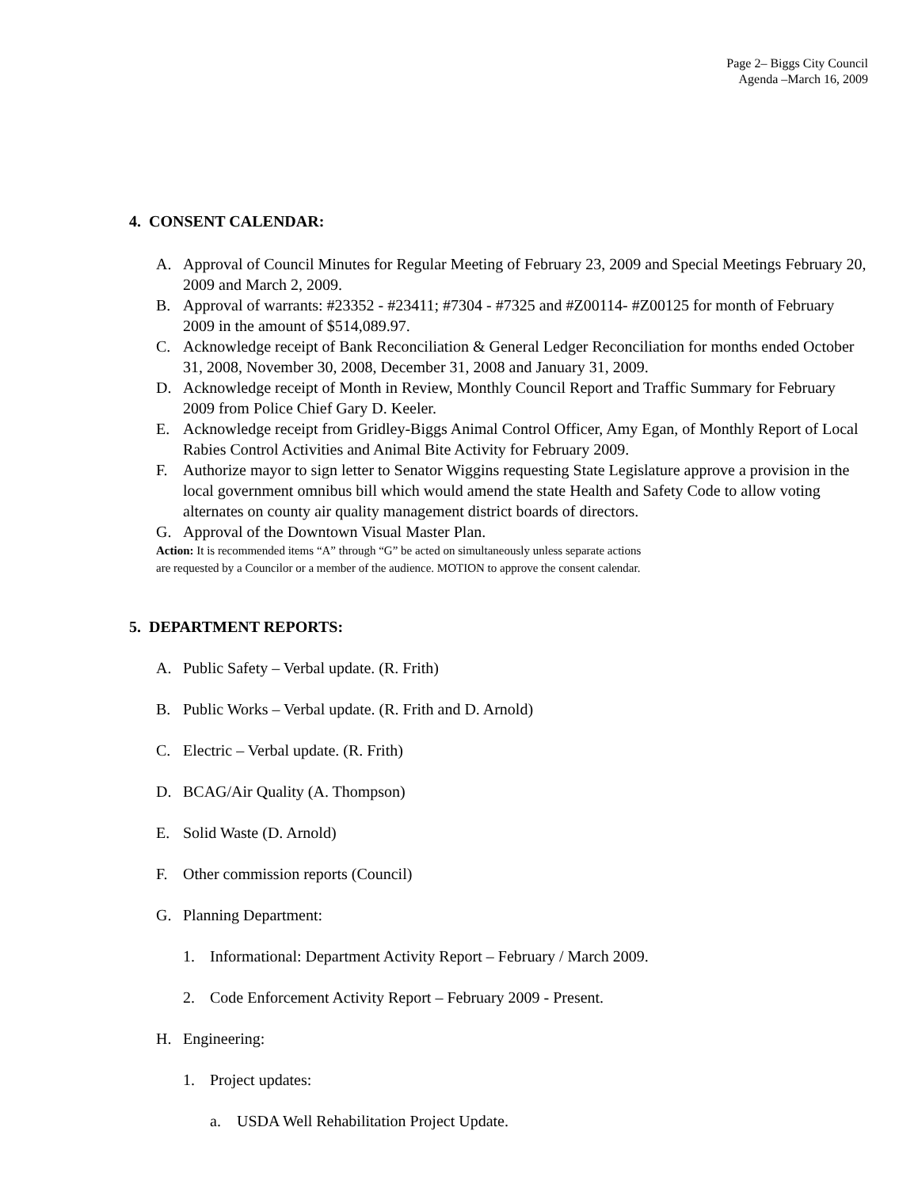Page 2– Biggs City Council
Agenda –March 16, 2009
4. CONSENT CALENDAR:
A. Approval of Council Minutes for Regular Meeting of February 23, 2009 and Special Meetings February 20, 2009 and March 2, 2009.
B. Approval of warrants: #23352 - #23411; #7304 - #7325 and #Z00114- #Z00125 for month of February 2009 in the amount of $514,089.97.
C. Acknowledge receipt of Bank Reconciliation & General Ledger Reconciliation for months ended October 31, 2008, November 30, 2008, December 31, 2008 and January 31, 2009.
D. Acknowledge receipt of Month in Review, Monthly Council Report and Traffic Summary for February 2009 from Police Chief Gary D. Keeler.
E. Acknowledge receipt from Gridley-Biggs Animal Control Officer, Amy Egan, of Monthly Report of Local Rabies Control Activities and Animal Bite Activity for February 2009.
F. Authorize mayor to sign letter to Senator Wiggins requesting State Legislature approve a provision in the local government omnibus bill which would amend the state Health and Safety Code to allow voting alternates on county air quality management district boards of directors.
G. Approval of the Downtown Visual Master Plan.
Action: It is recommended items “A” through “G” be acted on simultaneously unless separate actions
are requested by a Councilor or a member of the audience. MOTION to approve the consent calendar.
5. DEPARTMENT REPORTS:
A. Public Safety – Verbal update. (R. Frith)
B. Public Works – Verbal update. (R. Frith and D. Arnold)
C. Electric – Verbal update. (R. Frith)
D. BCAG/Air Quality (A. Thompson)
E. Solid Waste (D. Arnold)
F. Other commission reports (Council)
G. Planning Department:
1. Informational: Department Activity Report – February / March 2009.
2. Code Enforcement Activity Report – February 2009 - Present.
H. Engineering:
1. Project updates:
a. USDA Well Rehabilitation Project Update.